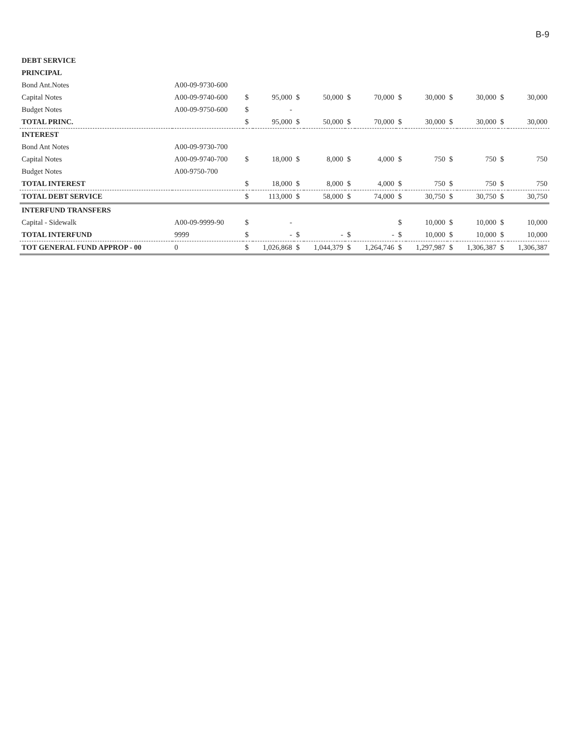B-9
| DEBT SERVICE | | | | | | | | | | | | | |
| PRINCIPAL | | | | | | | | | | | | | |
| Bond Ant.Notes | A00-09-9730-600 | | | | | | | | | | | | |
| Capital Notes | A00-09-9740-600 | $ | 95,000 | $ | 50,000 | $ | 70,000 | $ | 30,000 | $ | 30,000 | $ | 30,000 |
| Budget Notes | A00-09-9750-600 | $ | - | | | | | | | | | | |
| TOTAL PRINC. | | $ | 95,000 | $ | 50,000 | $ | 70,000 | $ | 30,000 | $ | 30,000 | $ | 30,000 |
| INTEREST | | | | | | | | | | | | | |
| Bond Ant Notes | A00-09-9730-700 | | | | | | | | | | | | |
| Capital Notes | A00-09-9740-700 | $ | 18,000 | $ | 8,000 | $ | 4,000 | $ | 750 | $ | 750 | $ | 750 |
| Budget Notes | A00-9750-700 | | | | | | | | | | | | |
| TOTAL INTEREST | | $ | 18,000 | $ | 8,000 | $ | 4,000 | $ | 750 | $ | 750 | $ | 750 |
| TOTAL DEBT SERVICE | | $ | 113,000 | $ | 58,000 | $ | 74,000 | $ | 30,750 | $ | 30,750 | $ | 30,750 |
| INTERFUND TRANSFERS | | | | | | | | | | | | | |
| Capital - Sidewalk | A00-09-9999-90 | $ | - | | | | | $ | 10,000 | $ | 10,000 | $ | 10,000 |
| TOTAL INTERFUND | 9999 | $ | - | $ | - | $ | - | $ | 10,000 | $ | 10,000 | $ | 10,000 |
| TOT GENERAL FUND APPROP - 00 | 0 | $ | 1,026,868 | $ | 1,044,379 | $ | 1,264,746 | $ | 1,297,987 | $ | 1,306,387 | $ | 1,306,387 |